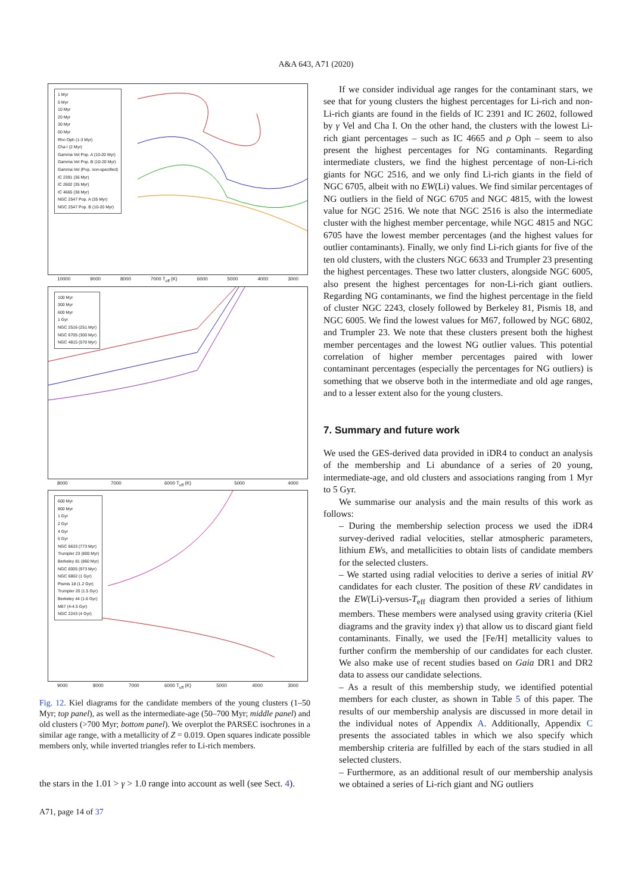A&A 643, A71 (2020)
1 Myr
5 Myr
10 Myr
20 Myr
30 Myr
50 Myr
Rho Oph (1-3 Myr)
Cha I (2 Myr)
Gamma Vel Pop. A (10-20 Myr)
Gamma Vel Pop. B (10-20 Myr)
Gamma Vel (Pop. non-specified)
IC 2391 (36 Myr)
IC 2602 (35 Myr)
IC 4665 (38 Myr)
NGC 2547 Pop. A (35 Myr)
NGC 2547 Pop. B (10-20 Myr)
10000 9000 8000 7000 T<sub>eff</sub> (K) 6000 5000 4000 3000
100 Myr
300 Myr
600 Myr
1 Gyr
NGC 2516 (251 Myr)
NGC 6705 (300 Myr)
NGC 4815 (570 Myr)
8000 7000 6000 T<sub>eff</sub> (K) 5000 4000
600 Myr
800 Myr
1 Gyr
2 Gyr
4 Gyr
5 Gyr
NGC 6633 (773 Myr)
Trumpler 23 (800 Myr)
Berkeley 81 (860 Myr)
NGC 6005 (973 Myr)
NGC 6802 (1 Gyr)
Pismis 18 (1.2 Gyr)
Trumpler 20 (1.5 Gyr)
Berkeley 44 (1.6 Gyr)
M67 (4-4.5 Gyr)
NGC 2243 (4 Gyr)
9000 8000 7000 6000 T<sub>eff</sub> (K) 5000 4000 3000
Fig. 12. Kiel diagrams for the candidate members of the young clusters (1–50 Myr; top panel), as well as the intermediate-age (50–700 Myr; middle panel) and old clusters (>700 Myr; bottom panel). We overplot the PARSEC isochrones in a similar age range, with a metallicity of Z = 0.019. Open squares indicate possible members only, while inverted triangles refer to Li-rich members.
the stars in the 1.01 > γ > 1.0 range into account as well (see Sect. 4).
A71, page 14 of 37
If we consider individual age ranges for the contaminant stars, we see that for young clusters the highest percentages for Li-rich and non-Li-rich giants are found in the fields of IC 2391 and IC 2602, followed by γ Vel and Cha I. On the other hand, the clusters with the lowest Li-rich giant percentages – such as IC 4665 and ρ Oph – seem to also present the highest percentages for NG contaminants. Regarding intermediate clusters, we find the highest percentage of non-Li-rich giants for NGC 2516, and we only find Li-rich giants in the field of NGC 6705, albeit with no EW(Li) values. We find similar percentages of NG outliers in the field of NGC 6705 and NGC 4815, with the lowest value for NGC 2516. We note that NGC 2516 is also the intermediate cluster with the highest member percentage, while NGC 4815 and NGC 6705 have the lowest member percentages (and the highest values for outlier contaminants). Finally, we only find Li-rich giants for five of the ten old clusters, with the clusters NGC 6633 and Trumpler 23 presenting the highest percentages. These two latter clusters, alongside NGC 6005, also present the highest percentages for non-Li-rich giant outliers. Regarding NG contaminants, we find the highest percentage in the field of cluster NGC 2243, closely followed by Berkeley 81, Pismis 18, and NGC 6005. We find the lowest values for M67, followed by NGC 6802, and Trumpler 23. We note that these clusters present both the highest member percentages and the lowest NG outlier values. This potential correlation of higher member percentages paired with lower contaminant percentages (especially the percentages for NG outliers) is something that we observe both in the intermediate and old age ranges, and to a lesser extent also for the young clusters.
7. Summary and future work
We used the GES-derived data provided in iDR4 to conduct an analysis of the membership and Li abundance of a series of 20 young, intermediate-age, and old clusters and associations ranging from 1 Myr to 5 Gyr.
We summarise our analysis and the main results of this work as follows:
– During the membership selection process we used the iDR4 survey-derived radial velocities, stellar atmospheric parameters, lithium EWs, and metallicities to obtain lists of candidate members for the selected clusters.
– We started using radial velocities to derive a series of initial RV candidates for each cluster. The position of these RV candidates in the EW(Li)-versus-T<sub>eff</sub> diagram then provided a series of lithium members. These members were analysed using gravity criteria (Kiel diagrams and the gravity index γ) that allow us to discard giant field contaminants. Finally, we used the [Fe/H] metallicity values to further confirm the membership of our candidates for each cluster. We also make use of recent studies based on Gaia DR1 and DR2 data to assess our candidate selections.
– As a result of this membership study, we identified potential members for each cluster, as shown in Table 5 of this paper. The results of our membership analysis are discussed in more detail in the individual notes of Appendix A. Additionally, Appendix C presents the associated tables in which we also specify which membership criteria are fulfilled by each of the stars studied in all selected clusters.
– Furthermore, as an additional result of our membership analysis we obtained a series of Li-rich giant and NG outliers